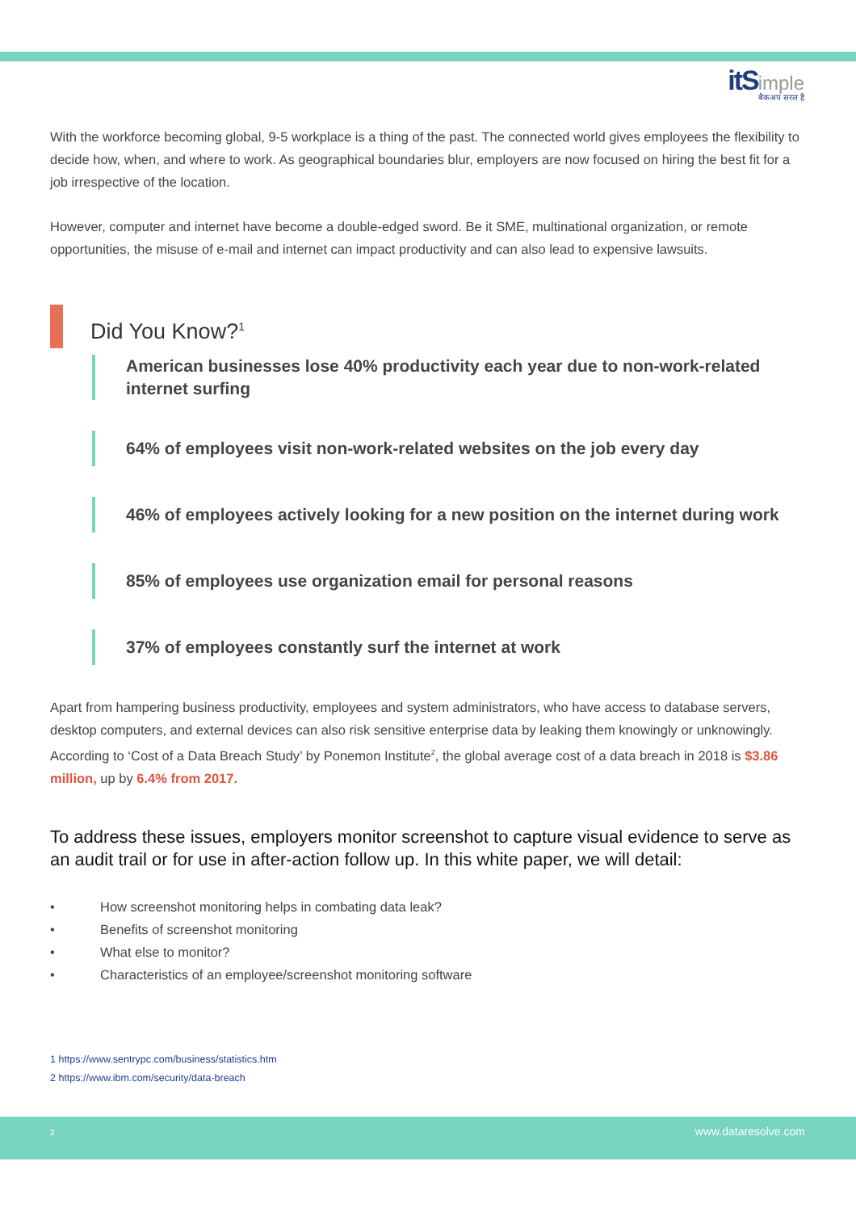itS imple
बैकअप सरल है
With the workforce becoming global, 9-5 workplace is a thing of the past. The connected world gives employees the flexibility to decide how, when, and where to work. As geographical boundaries blur, employers are now focused on hiring the best fit for a job irrespective of the location.
However, computer and internet have become a double-edged sword. Be it SME, multinational organization, or remote opportunities, the misuse of e-mail and internet can impact productivity and can also lead to expensive lawsuits.
Did You Know?<sup>1</sup>
American businesses lose 40% productivity each year due to non-work-related internet surfing
64% of employees visit non-work-related websites on the job every day
46% of employees actively looking for a new position on the internet during work
85% of employees use organization email for personal reasons
37% of employees constantly surf the internet at work
Apart from hampering business productivity, employees and system administrators, who have access to database servers, desktop computers, and external devices can also risk sensitive enterprise data by leaking them knowingly or unknowingly. According to ‘Cost of a Data Breach Study’ by Ponemon Institute<sup>2</sup>, the global average cost of a data breach in 2018 is $3.86 million, up by 6.4% from 2017.
To address these issues, employers monitor screenshot to capture visual evidence to serve as an audit trail or for use in after-action follow up. In this white paper, we will detail:
• How screenshot monitoring helps in combating data leak?
• Benefits of screenshot monitoring
• What else to monitor?
• Characteristics of an employee/screenshot monitoring software
1 https://www.sentrypc.com/business/statistics.htm
2 https://www.ibm.com/security/data-breach
2 www.dataresolve.com